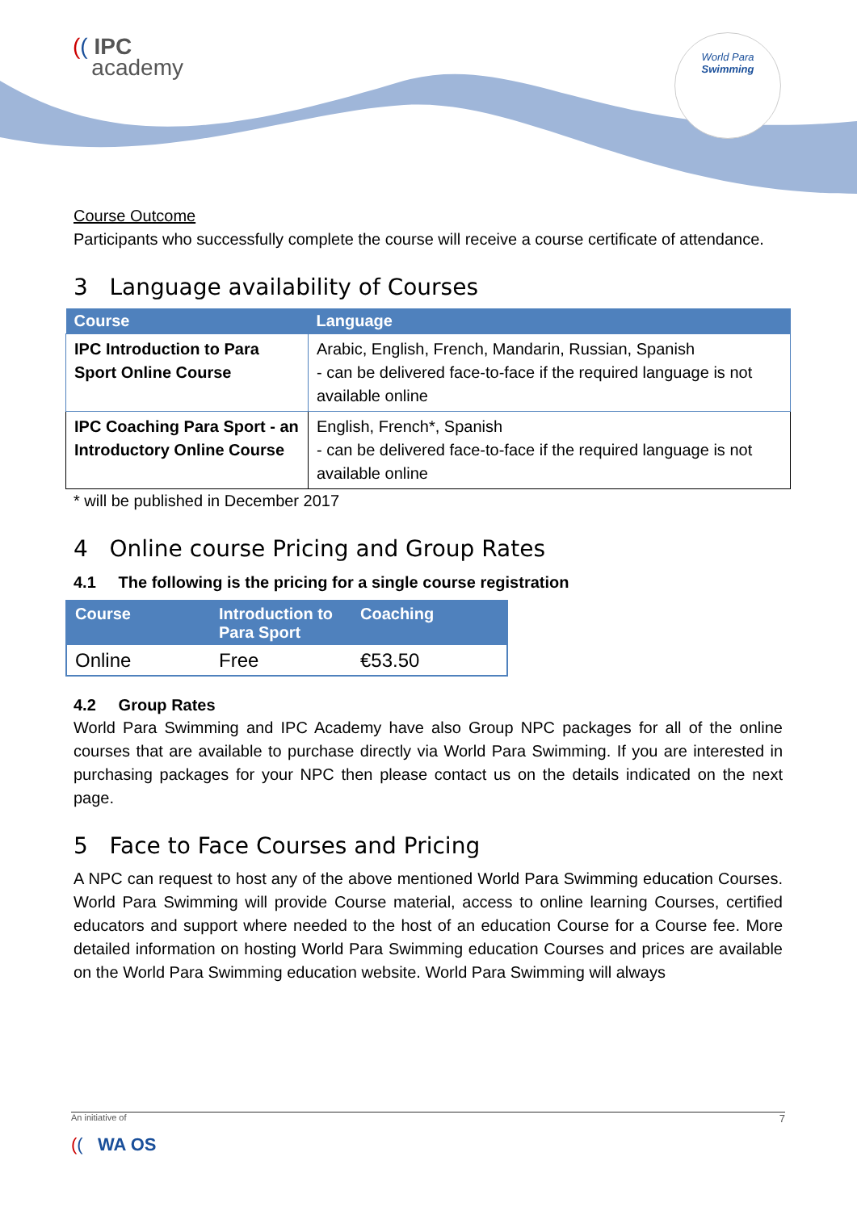(( IPC
academy
World Para
Swimming
Course Outcome
Participants who successfully complete the course will receive a course certificate of attendance.
3 Language availability of Courses
| Course | Language |
| --- | --- |
| IPC Introduction to Para Sport Online Course | Arabic, English, French, Mandarin, Russian, Spanish - can be delivered face-to-face if the required language is not available online |
| IPC Coaching Para Sport - an Introductory Online Course | English, French*, Spanish - can be delivered face-to-face if the required language is not available online |
* will be published in December 2017
4 Online course Pricing and Group Rates
4.1 The following is the pricing for a single course registration
| Course | Introduction to Para Sport | Coaching |
| --- | --- | --- |
| Online | Free | €53.50 |
4.2 Group Rates
World Para Swimming and IPC Academy have also Group NPC packages for all of the online courses that are available to purchase directly via World Para Swimming. If you are interested in purchasing packages for your NPC then please contact us on the details indicated on the next page.
5 Face to Face Courses and Pricing
A NPC can request to host any of the above mentioned World Para Swimming education Courses. World Para Swimming will provide Course material, access to online learning Courses, certified educators and support where needed to the host of an education Course for a Course fee. More detailed information on hosting World Para Swimming education Courses and prices are available on the World Para Swimming education website. World Para Swimming will always
An initiative of 7
(( WA OS